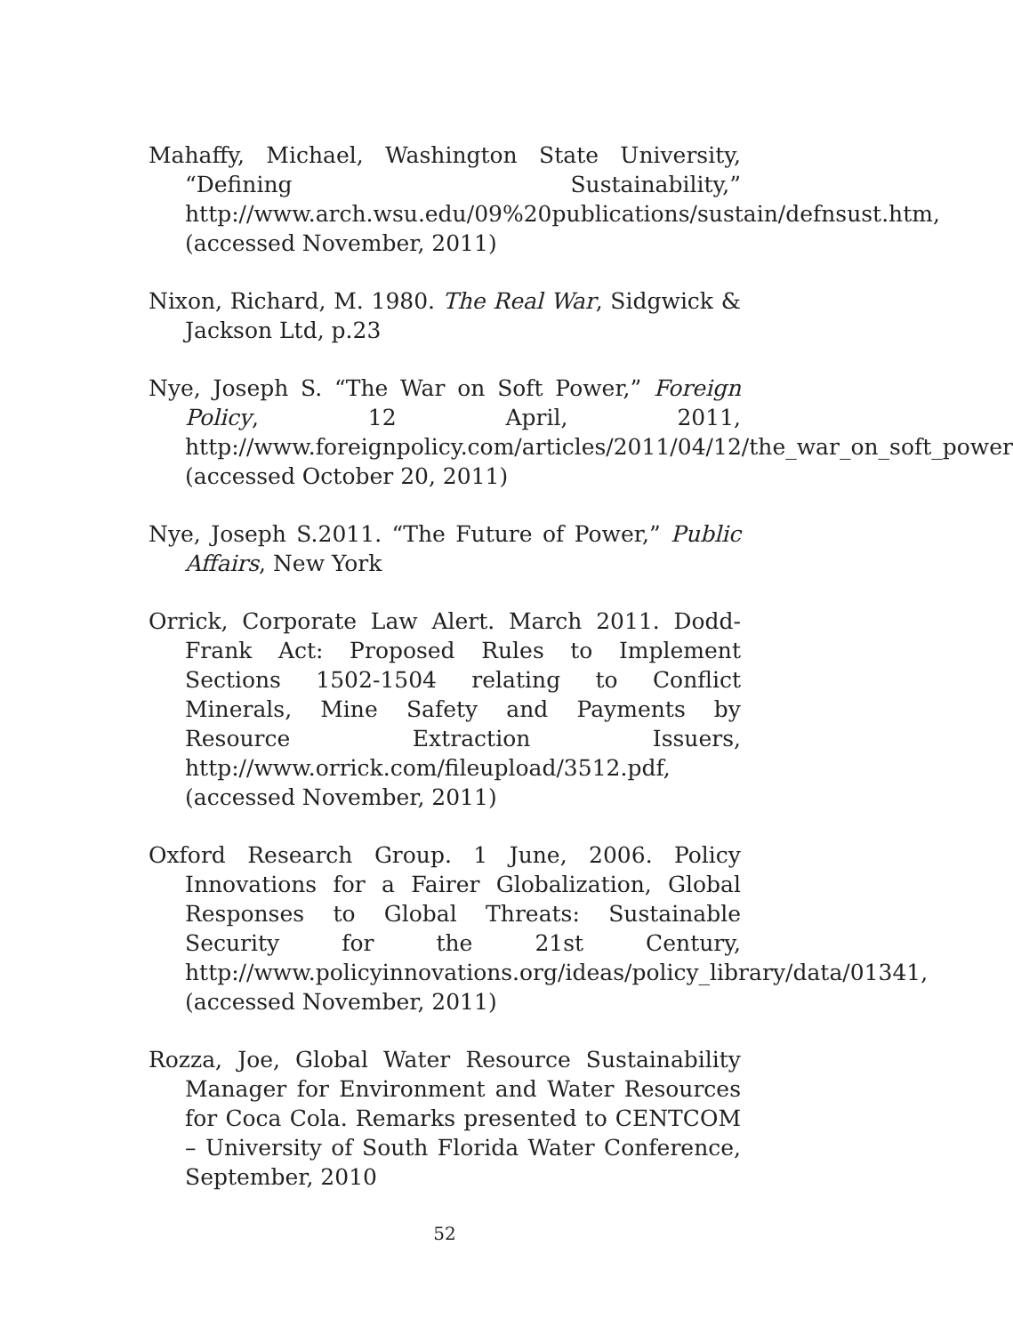Mahaffy, Michael, Washington State University, “Defining Sustainability,” http://www.arch.wsu.edu/09%20publications/sustain/defnsust.htm, (accessed November, 2011)
Nixon, Richard, M. 1980. The Real War, Sidgwick & Jackson Ltd, p.23
Nye, Joseph S. “The War on Soft Power,” Foreign Policy, 12 April, 2011, http://www.foreignpolicy.com/articles/2011/04/12/the_war_on_soft_power (accessed October 20, 2011)
Nye, Joseph S.2011. “The Future of Power,” Public Affairs, New York
Orrick, Corporate Law Alert. March 2011. Dodd-Frank Act: Proposed Rules to Implement Sections 1502-1504 relating to Conflict Minerals, Mine Safety and Payments by Resource Extraction Issuers, http://www.orrick.com/fileupload/3512.pdf, (accessed November, 2011)
Oxford Research Group. 1 June, 2006. Policy Innovations for a Fairer Globalization, Global Responses to Global Threats: Sustainable Security for the 21st Century, http://www.policyinnovations.org/ideas/policy_library/data/01341, (accessed November, 2011)
Rozza, Joe, Global Water Resource Sustainability Manager for Environment and Water Resources for Coca Cola. Remarks presented to CENTCOM – University of South Florida Water Conference, September, 2010
52